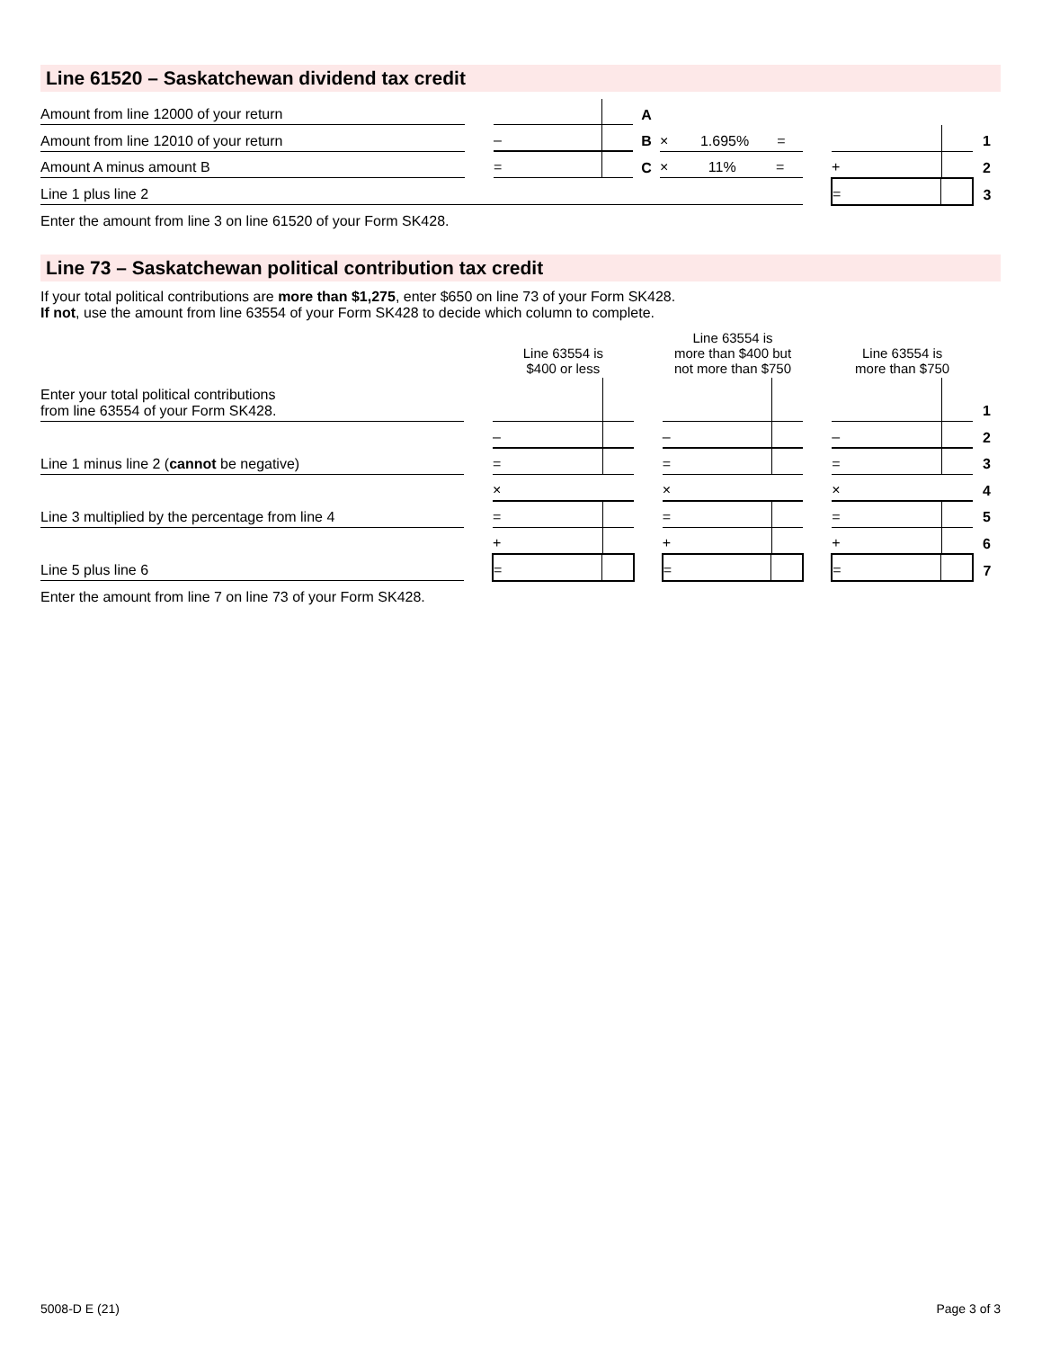Line 61520 – Saskatchewan dividend tax credit
| Amount from line 12000 of your return | | | A | | | | | |
| Amount from line 12010 of your return | | – | B | × 1.695% = | | | 1 | |
| Amount A minus amount B | | = | C | × 11% = | | + | 2 | |
| Line 1 plus line 2 | | | | | | = | 3 | |
Enter the amount from line 3 on line 61520 of your Form SK428.
Line 73 – Saskatchewan political contribution tax credit
If your total political contributions are more than $1,275, enter $650 on line 73 of your Form SK428.
If not, use the amount from line 63554 of your Form SK428 to decide which column to complete.
| | | Line 63554 is $400 or less | | Line 63554 is more than $400 but not more than $750 | | Line 63554 is more than $750 | |
| Enter your total political contributions from line 63554 of your Form SK428. | | | | | | | 1 |
| | | – | | – | | – | 2 |
| Line 1 minus line 2 ( cannot be negative) | | = | | = | | = | 3 |
| | | × | | × | | × | 4 |
| Line 3 multiplied by the percentage from line 4 | | = | | = | | = | 5 |
| | | + | | + | | + | 6 |
| Line 5 plus line 6 | | = | | = | | = | 7 |
Enter the amount from line 7 on line 73 of your Form SK428.
5008-D E (21) Page 3 of 3